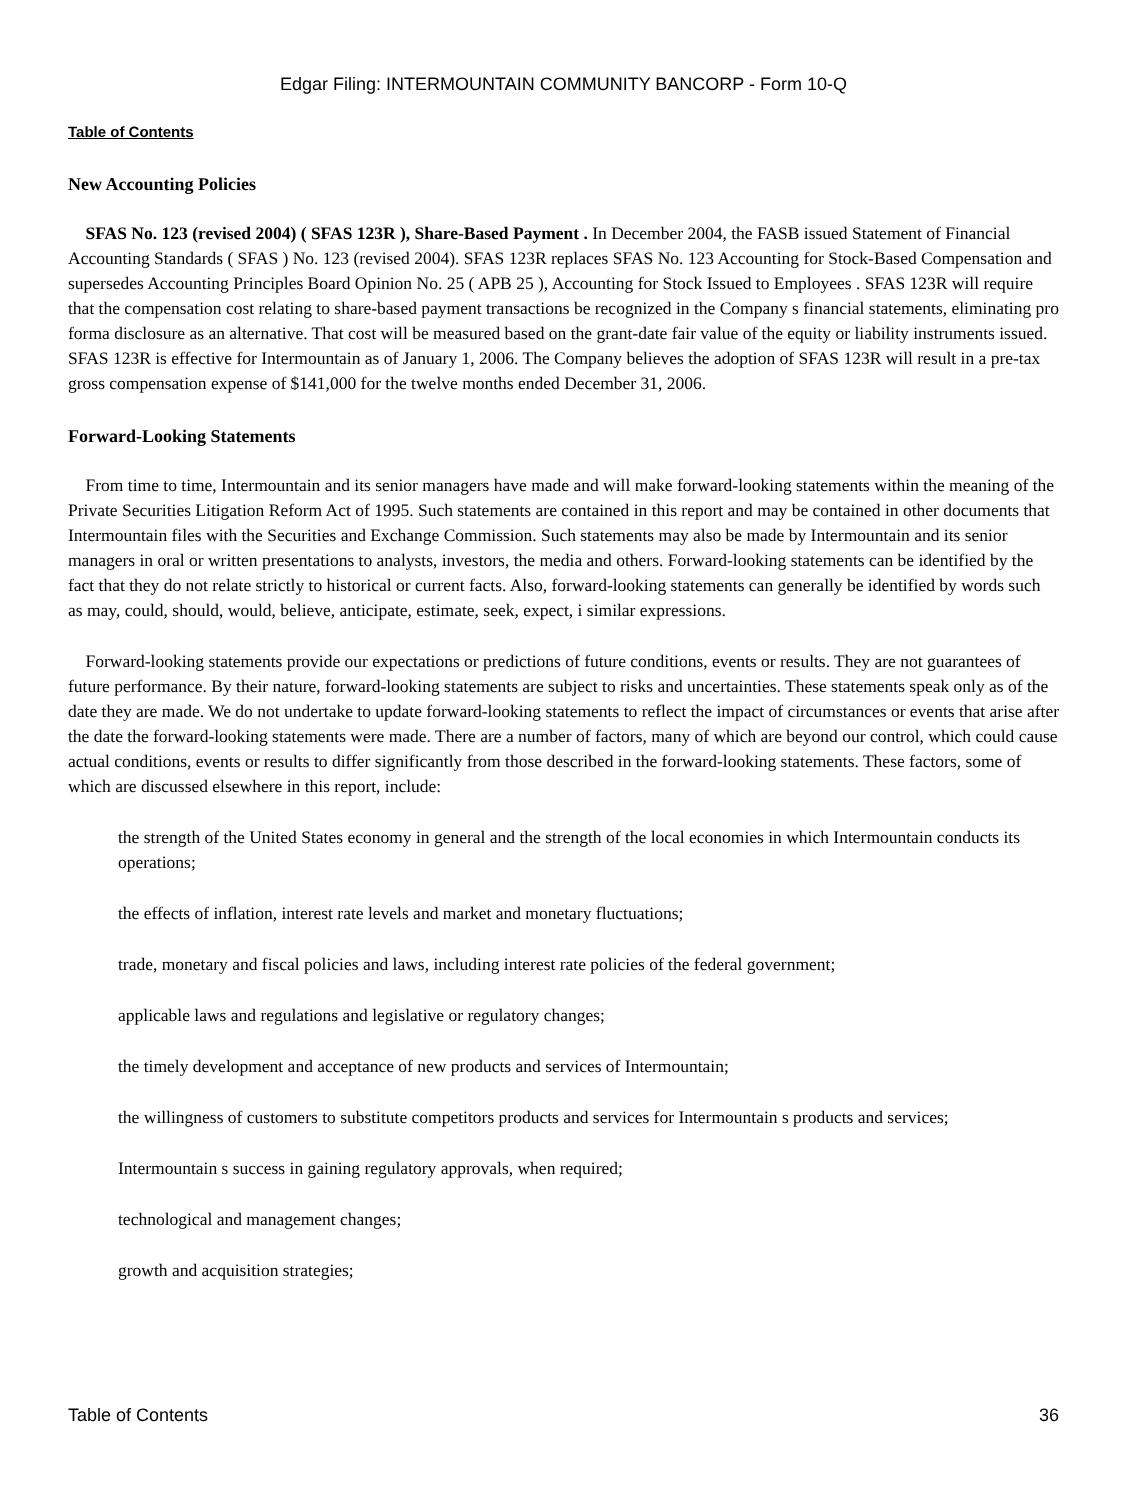Edgar Filing: INTERMOUNTAIN COMMUNITY BANCORP - Form 10-Q
Table of Contents
New Accounting Policies
SFAS No. 123 (revised 2004) ( SFAS 123R ), Share-Based Payment . In December 2004, the FASB issued Statement of Financial Accounting Standards ( SFAS ) No. 123 (revised 2004). SFAS 123R replaces SFAS No. 123 Accounting for Stock-Based Compensation and supersedes Accounting Principles Board Opinion No. 25 ( APB 25 ), Accounting for Stock Issued to Employees . SFAS 123R will require that the compensation cost relating to share-based payment transactions be recognized in the Company s financial statements, eliminating pro forma disclosure as an alternative. That cost will be measured based on the grant-date fair value of the equity or liability instruments issued. SFAS 123R is effective for Intermountain as of January 1, 2006. The Company believes the adoption of SFAS 123R will result in a pre-tax gross compensation expense of $141,000 for the twelve months ended December 31, 2006.
Forward-Looking Statements
From time to time, Intermountain and its senior managers have made and will make forward-looking statements within the meaning of the Private Securities Litigation Reform Act of 1995. Such statements are contained in this report and may be contained in other documents that Intermountain files with the Securities and Exchange Commission. Such statements may also be made by Intermountain and its senior managers in oral or written presentations to analysts, investors, the media and others. Forward-looking statements can be identified by the fact that they do not relate strictly to historical or current facts. Also, forward-looking statements can generally be identified by words such as may, could, should, would, believe, anticipate, estimate, seek, expect, i similar expressions.
Forward-looking statements provide our expectations or predictions of future conditions, events or results. They are not guarantees of future performance. By their nature, forward-looking statements are subject to risks and uncertainties. These statements speak only as of the date they are made. We do not undertake to update forward-looking statements to reflect the impact of circumstances or events that arise after the date the forward-looking statements were made. There are a number of factors, many of which are beyond our control, which could cause actual conditions, events or results to differ significantly from those described in the forward-looking statements. These factors, some of which are discussed elsewhere in this report, include:
the strength of the United States economy in general and the strength of the local economies in which Intermountain conducts its operations;
the effects of inflation, interest rate levels and market and monetary fluctuations;
trade, monetary and fiscal policies and laws, including interest rate policies of the federal government;
applicable laws and regulations and legislative or regulatory changes;
the timely development and acceptance of new products and services of Intermountain;
the willingness of customers to substitute competitors products and services for Intermountain s products and services;
Intermountain s success in gaining regulatory approvals, when required;
technological and management changes;
growth and acquisition strategies;
Table of Contents 36